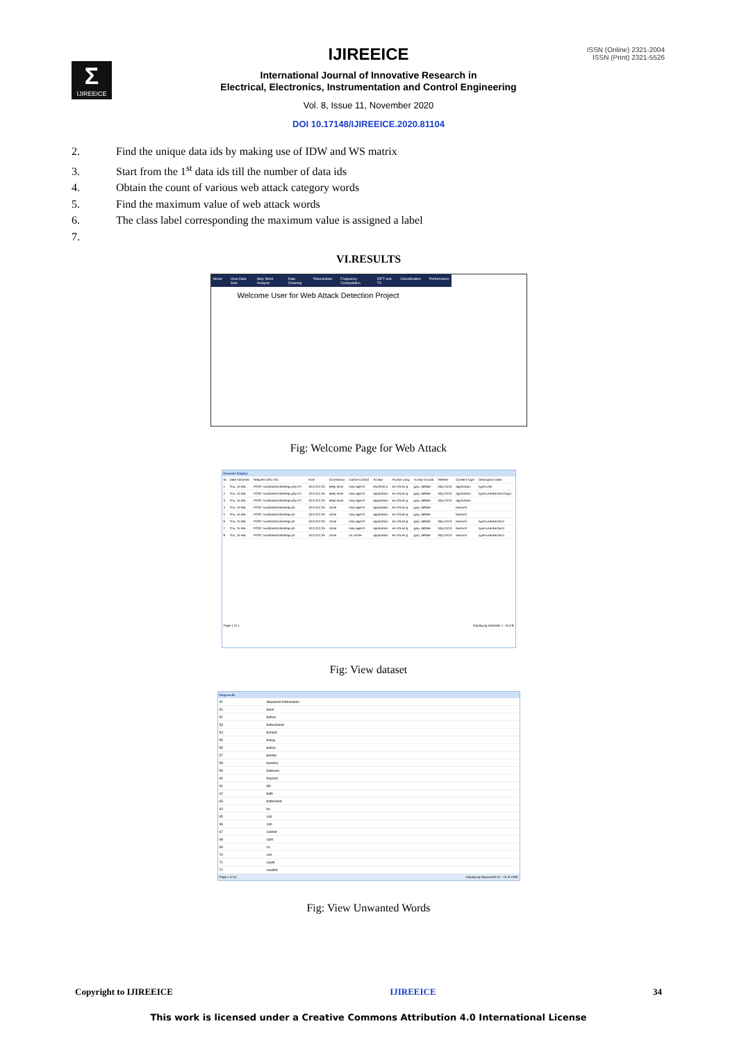ISSN (Online) 2321-2004
ISSN (Print) 2321-5526
Σ
IJIREEICE
IJIREEICE
International Journal of Innovative Research in
Electrical, Electronics, Instrumentation and Control Engineering
Vol. 8, Issue 11, November 2020
DOI 10.17148/IJIREEICE.2020.81104
2. Find the unique data ids by making use of IDW and WS matrix
3. Start from the 1<sup>st</sup> data ids till the number of data ids
4. Obtain the count of various web attack category words
5. Find the maximum value of web attack words
6. The class label corresponding the maximum value is assigned a label
7.
VI.RESULTS
Home View Data Sets Stop Word Analysis Data Cleaning Tokenization Frequency Computation IDFT and TV Classification Performance
Welcome User for Web Attack Detection Project
Fig: Welcome Page for Web Attack
Datasets Display
| ID | Date Informati | Request URL Info | Host | Connection | Cache Control | Accept | Accept Lang | Accept Encodi | Referer | Content Type | Description Data |
| --- | --- | --- | --- | --- | --- | --- | --- | --- | --- | --- | --- |
| 1 | Thu, 15 Ma.. | POST /vulnbank/online/api.php HT. | 10.0.212.25 | keep-alive | max-age=0 | text/html,a | en-US,en;q | gzip, deflate | http://10.0 | application | type=user |
| 2 | Thu, 15 Ma.. | POST /vulnbank/online/api.php HT. | 10.0.212.25 | keep-alive | max-age=0 | application | en-US,en;q | gzip, deflate | http://10.0 | application | type=user&action=login |
| 3 | Thu, 15 Ma.. | POST /vulnbank/online/api.php HT. | 10.0.212.25 | keep-alive | max-age=0 | application | en-US,en;q | gzip, deflate | http://10.0 | application | |
| 4 | Thu, 15 Ma.. | POST /vulnbank/online/api.ph | 10.0.212.25 | close | max-age=0 | application | en-US,en;q | gzip, deflate | | text/xml | |
| 5 | Thu, 15 Ma.. | POST /vulnbank/online/api.ph | 10.0.212.25 | close | max-age=0 | application | en-US,en;q | gzip, deflate | | text/xml | |
| 6 | Thu, 15 Ma.. | POST /vulnbank/online/api.ph | 10.0.212.25 | close | max-age=0 | application | en-US,en;q | gzip, deflate | http://10.0 | text/xml | type=user&action= |
| 7 | Thu, 15 Ma.. | POST /vulnbank/online/api.ph | 10.0.212.25 | close | max-age=0 | application | en-US,en;q | gzip, deflate | http://10.0 | text/xml | type=user&action= |
| 8 | Thu, 15 Ma.. | POST /vulnbank/online/api.ph | 10.0.212.25 | close | no-cache | application | en-US,en;q | gzip, deflate | http://10.0 | text/xml | type=user&action= |
Page 1 of 1 Displaying Datasets 1 - 8 of 8
Fig: View dataset
Stopwords
| ID | Stopword Information |
| --- | --- |
| 51 | been |
| 52 | before |
| 53 | beforehand |
| 54 | behind |
| 55 | being |
| 56 | below |
| 57 | beside |
| 58 | besides |
| 59 | between |
| 60 | beyond |
| 61 | bill |
| 62 | both |
| 63 | bottombut |
| 64 | by |
| 65 | call |
| 66 | can |
| 67 | cannot |
| 68 | cant |
| 69 | co |
| 70 | con |
| 71 | could |
| 72 | couldnt |
Page 1 of 41 Displaying Stopwords 51 - 75 of 1000
Fig: View Unwanted Words
Copyright to IJIREEICE IJIREEICE 34
This work is licensed under a Creative Commons Attribution 4.0 International License